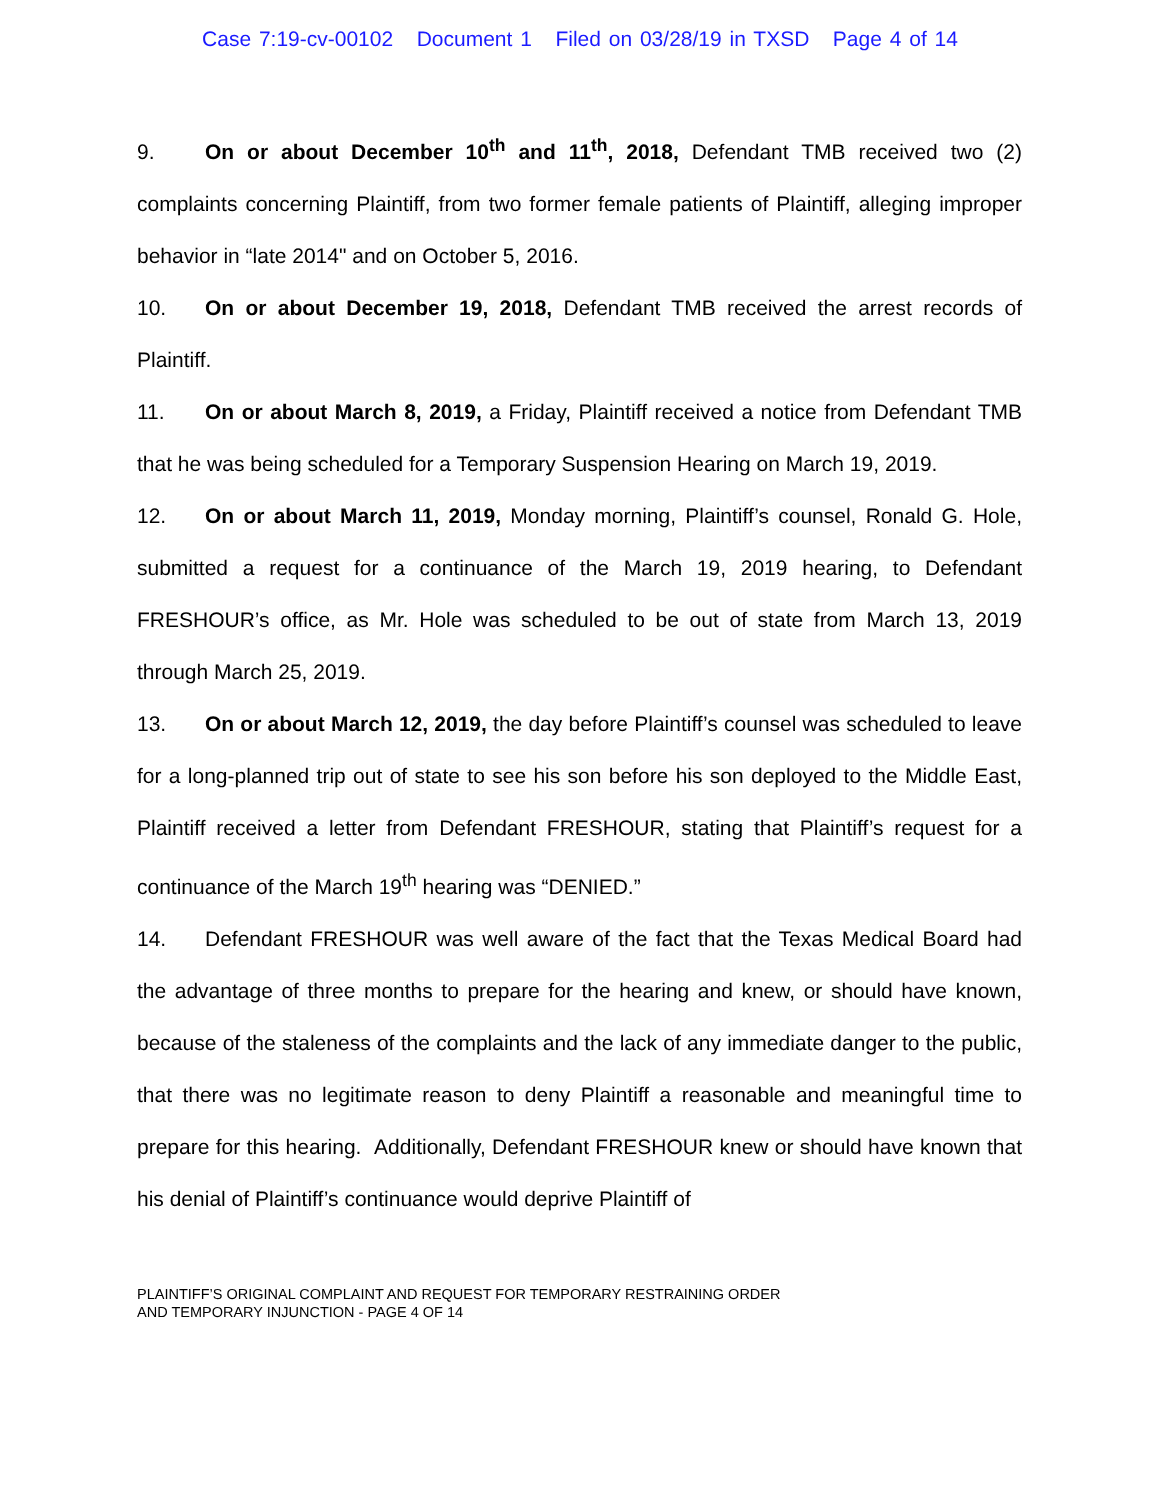Case 7:19-cv-00102 Document 1 Filed on 03/28/19 in TXSD Page 4 of 14
9. On or about December 10<sup>th</sup> and 11<sup>th</sup>, 2018, Defendant TMB received two (2) complaints concerning Plaintiff, from two former female patients of Plaintiff, alleging improper behavior in “late 2014" and on October 5, 2016.
10. On or about December 19, 2018, Defendant TMB received the arrest records of Plaintiff.
11. On or about March 8, 2019, a Friday, Plaintiff received a notice from Defendant TMB that he was being scheduled for a Temporary Suspension Hearing on March 19, 2019.
12. On or about March 11, 2019, Monday morning, Plaintiff’s counsel, Ronald G. Hole, submitted a request for a continuance of the March 19, 2019 hearing, to Defendant FRESHOUR’s office, as Mr. Hole was scheduled to be out of state from March 13, 2019 through March 25, 2019.
13. On or about March 12, 2019, the day before Plaintiff’s counsel was scheduled to leave for a long-planned trip out of state to see his son before his son deployed to the Middle East, Plaintiff received a letter from Defendant FRESHOUR, stating that Plaintiff’s request for a continuance of the March 19<sup>th</sup> hearing was “DENIED.”
14. Defendant FRESHOUR was well aware of the fact that the Texas Medical Board had the advantage of three months to prepare for the hearing and knew, or should have known, because of the staleness of the complaints and the lack of any immediate danger to the public, that there was no legitimate reason to deny Plaintiff a reasonable and meaningful time to prepare for this hearing. Additionally, Defendant FRESHOUR knew or should have known that his denial of Plaintiff’s continuance would deprive Plaintiff of
PLAINTIFF’S ORIGINAL COMPLAINT AND REQUEST FOR TEMPORARY RESTRAINING ORDER
AND TEMPORARY INJUNCTION - PAGE 4 OF 14